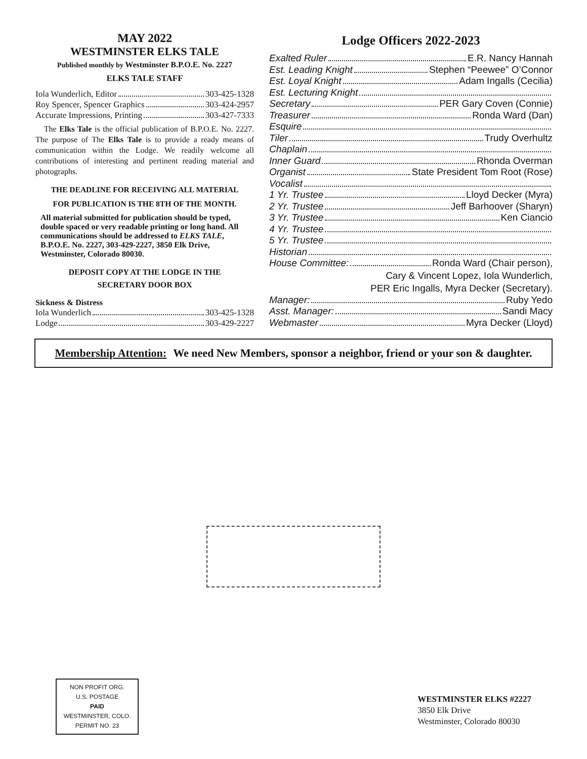MAY 2022
WESTMINSTER ELKS TALE
Published monthly by Westminster B.P.O.E. No. 2227
ELKS TALE STAFF
Iola Wunderlich, Editor 303-425-1328
Roy Spencer, Spencer Graphics 303-424-2957
Accurate Impressions, Printing 303-427-7333
The Elks Tale is the official publication of B.P.O.E. No. 2227. The purpose of The Elks Tale is to provide a ready means of communication within the Lodge. We readily welcome all contributions of interesting and pertinent reading material and photographs.
THE DEADLINE FOR RECEIVING ALL MATERIAL
FOR PUBLICATION IS THE 8TH OF THE MONTH.
All material submitted for publication should be typed, double spaced or very readable printing or long hand. All communications should be addressed to ELKS TALE, B.P.O.E. No. 2227, 303-429-2227, 3850 Elk Drive, Westminster, Colorado 80030.
DEPOSIT COPY AT THE LODGE IN THE
SECRETARY DOOR BOX
Sickness & Distress
Iola Wunderlich 303-425-1328
Lodge 303-429-2227
Lodge Officers 2022-2023
Exalted Ruler E.R. Nancy Hannah
Est. Leading Knight Stephen “Peewee” O’Connor
Est. Loyal Knight Adam Ingalls (Cecilia)
Est. Lecturing Knight
Secretary PER Gary Coven (Connie)
Treasurer Ronda Ward (Dan)
Esquire
Tiler Trudy Overhultz
Chaplain
Inner Guard Rhonda Overman
Organist State President Tom Root (Rose)
Vocalist
1 Yr. Trustee Lloyd Decker (Myra)
2 Yr. Trustee Jeff Barhoover (Sharyn)
3 Yr. Trustee Ken Ciancio
4 Yr. Trustee
5 Yr. Trustee
Historian
House Committee: Ronda Ward (Chair person),
Cary & Vincent Lopez, Iola Wunderlich,
PER Eric Ingalls, Myra Decker (Secretary).
Manager: Ruby Yedo
Asst. Manager: Sandi Macy
Webmaster Myra Decker (Lloyd)
Membership Attention: We need New Members, sponsor a neighbor, friend or your son & daughter.
NON PROFIT ORG.
U.S. POSTAGE
PAID
WESTMINSTER, COLO.
PERMIT NO. 23
WESTMINSTER ELKS #2227
3850 Elk Drive
Westminster, Colorado 80030